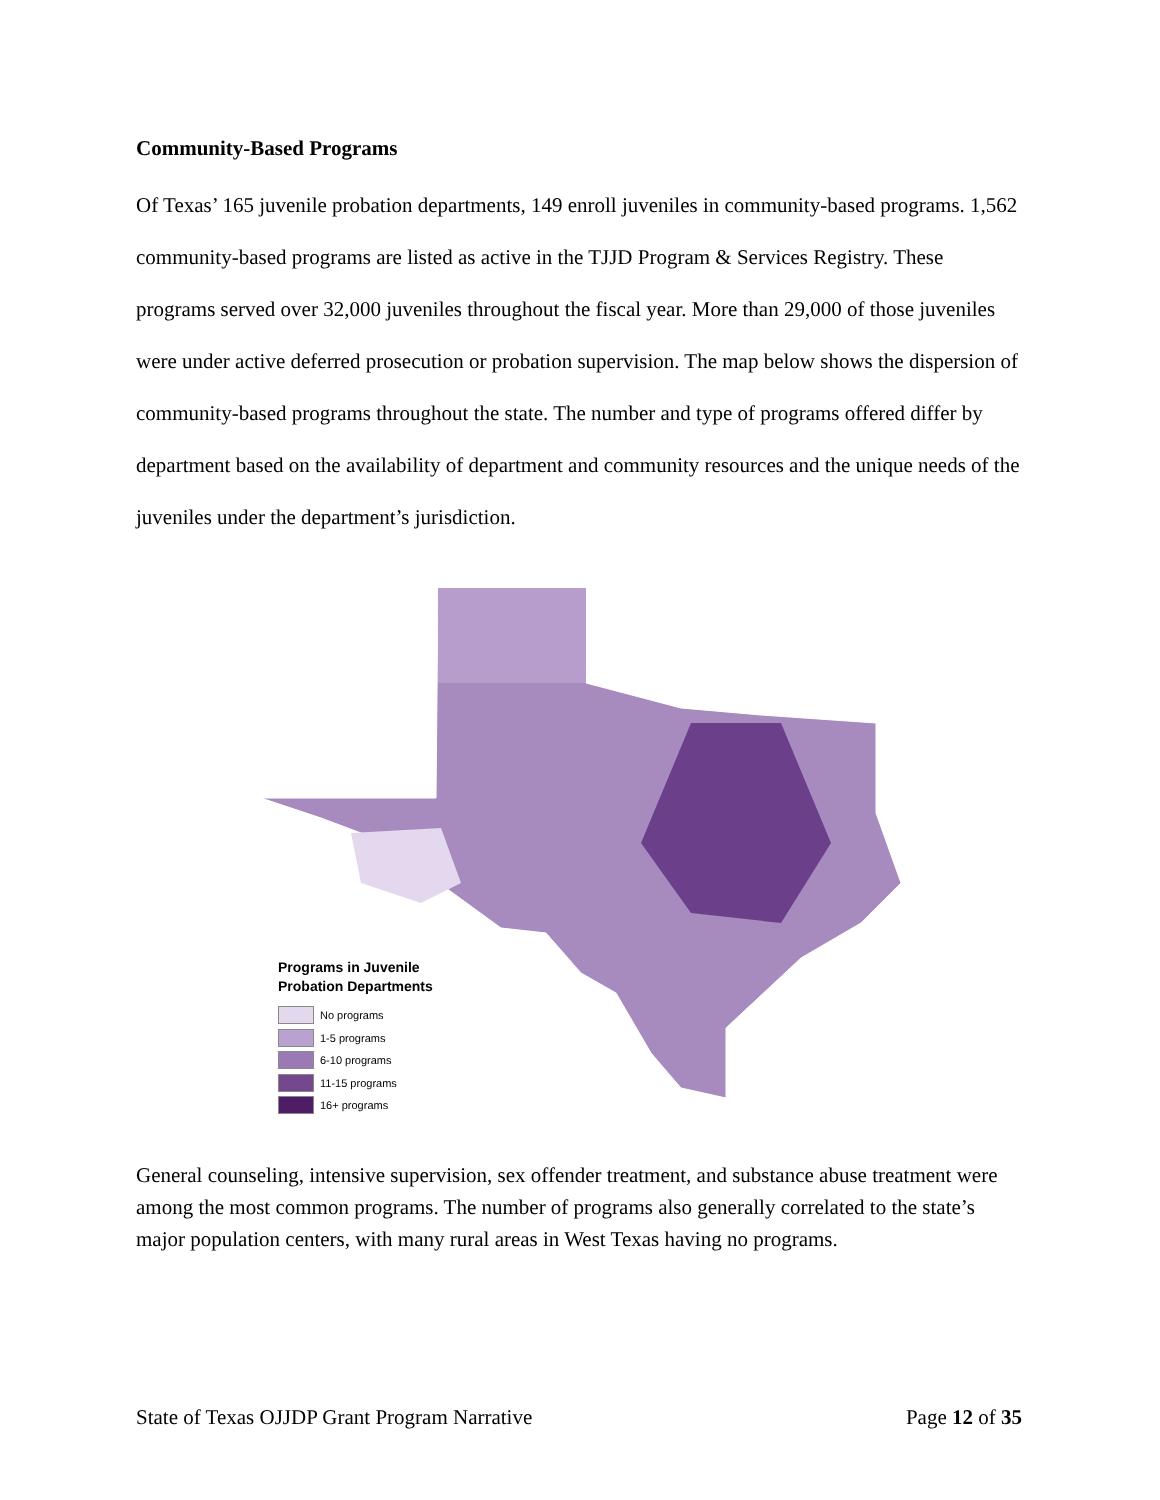Community-Based Programs
Of Texas’ 165 juvenile probation departments, 149 enroll juveniles in community-based programs. 1,562 community-based programs are listed as active in the TJJD Program & Services Registry. These programs served over 32,000 juveniles throughout the fiscal year. More than 29,000 of those juveniles were under active deferred prosecution or probation supervision. The map below shows the dispersion of community-based programs throughout the state. The number and type of programs offered differ by department based on the availability of department and community resources and the unique needs of the juveniles under the department’s jurisdiction.
Programs in Juvenile
Probation Departments
No programs
1-5 programs
6-10 programs
11-15 programs
16+ programs
General counseling, intensive supervision, sex offender treatment, and substance abuse treatment were among the most common programs. The number of programs also generally correlated to the state’s major population centers, with many rural areas in West Texas having no programs.
State of Texas OJJDP Grant Program Narrative Page 12 of 35